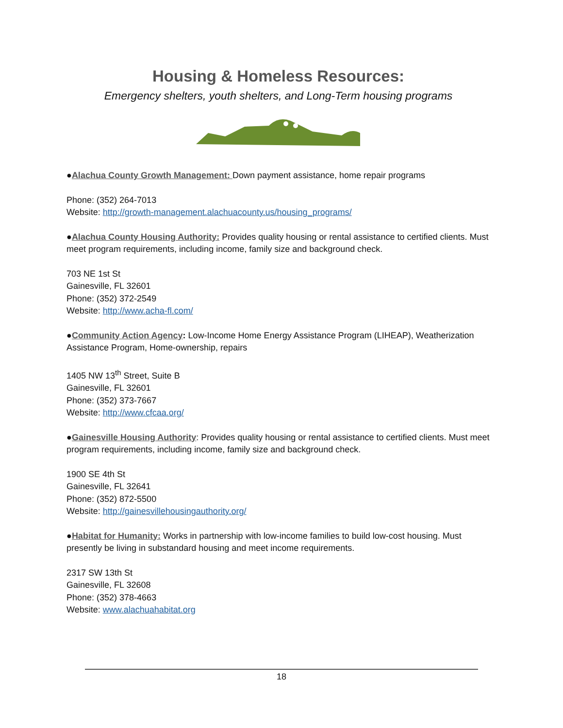Housing & Homeless Resources:
Emergency shelters, youth shelters, and Long-Term housing programs
●Alachua County Growth Management: Down payment assistance, home repair programs
Phone: (352) 264-7013
Website: http://growth-management.alachuacounty.us/housing_programs/
●Alachua County Housing Authority: Provides quality housing or rental assistance to certified clients. Must meet program requirements, including income, family size and background check.
703 NE 1st St
Gainesville, FL 32601
Phone: (352) 372-2549
Website: http://www.acha-fl.com/
●Community Action Agency: Low-Income Home Energy Assistance Program (LIHEAP), Weatherization Assistance Program, Home-ownership, repairs
1405 NW 13<sup>th</sup> Street, Suite B
Gainesville, FL 32601
Phone: (352) 373-7667
Website: http://www.cfcaa.org/
●Gainesville Housing Authority: Provides quality housing or rental assistance to certified clients. Must meet program requirements, including income, family size and background check.
1900 SE 4th St
Gainesville, FL 32641
Phone: (352) 872-5500
Website: http://gainesvillehousingauthority.org/
●Habitat for Humanity: Works in partnership with low-income families to build low-cost housing. Must presently be living in substandard housing and meet income requirements.
2317 SW 13th St
Gainesville, FL 32608
Phone: (352) 378-4663
Website: www.alachuahabitat.org
18